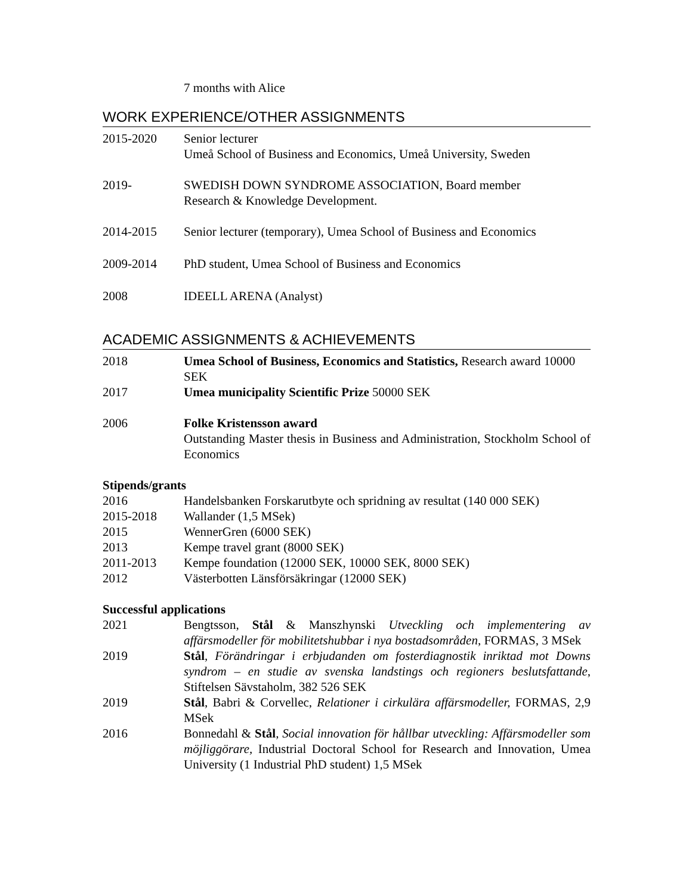7 months with Alice
WORK EXPERIENCE/OTHER ASSIGNMENTS
2015-2020 Senior lecturer
Umeå School of Business and Economics, Umeå University, Sweden
2019- SWEDISH DOWN SYNDROME ASSOCIATION, Board member
Research & Knowledge Development.
2014-2015 Senior lecturer (temporary), Umea School of Business and Economics
2009-2014 PhD student, Umea School of Business and Economics
2008 IDEELL ARENA (Analyst)
ACADEMIC ASSIGNMENTS & ACHIEVEMENTS
2018 Umea School of Business, Economics and Statistics, Research award 10000 SEK
2017 Umea municipality Scientific Prize 50000 SEK
2006 Folke Kristensson award
Outstanding Master thesis in Business and Administration, Stockholm School of Economics
Stipends/grants
2016 Handelsbanken Forskarutbyte och spridning av resultat (140 000 SEK)
2015-2018 Wallander (1,5 MSek)
2015 WennerGren (6000 SEK)
2013 Kempe travel grant (8000 SEK)
2011-2013 Kempe foundation (12000 SEK, 10000 SEK, 8000 SEK)
2012 Västerbotten Länsförsäkringar (12000 SEK)
Successful applications
2021 Bengtsson, Stål & Manszhynski Utveckling och implementering av affärsmodeller för mobilitetshubbar i nya bostadsområden, FORMAS, 3 MSek
2019 Stål, Förändringar i erbjudanden om fosterdiagnostik inriktad mot Downs syndrom – en studie av svenska landstings och regioners beslutsfattande, Stiftelsen Sävstaholm, 382 526 SEK
2019 Stål, Babri & Corvellec, Relationer i cirkulära affärsmodeller, FORMAS, 2,9 MSek
2016 Bonnedahl & Stål, Social innovation för hållbar utveckling: Affärsmodeller som möjliggörare, Industrial Doctoral School for Research and Innovation, Umea University (1 Industrial PhD student) 1,5 MSek